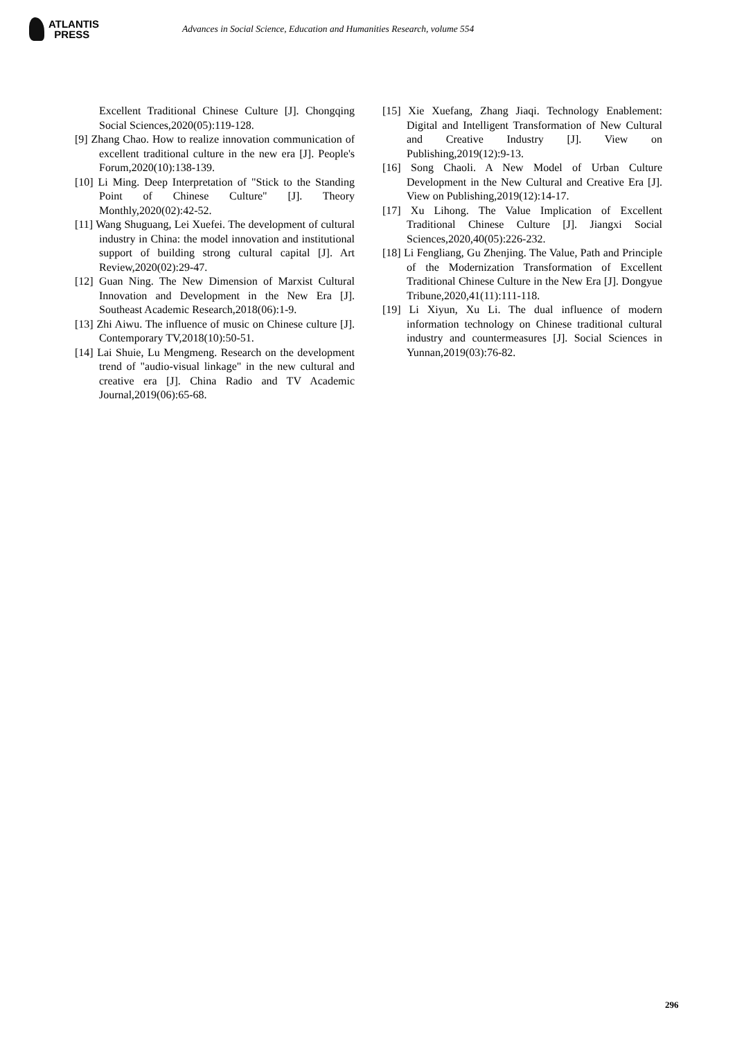ATLANTIS
PRESS
Advances in Social Science, Education and Humanities Research, volume 554
Excellent Traditional Chinese Culture [J]. Chongqing Social Sciences,2020(05):119-128.
[9] Zhang Chao. How to realize innovation communication of excellent traditional culture in the new era [J]. People's Forum,2020(10):138-139.
[10] Li Ming. Deep Interpretation of "Stick to the Standing Point of Chinese Culture" [J]. Theory Monthly,2020(02):42-52.
[11] Wang Shuguang, Lei Xuefei. The development of cultural industry in China: the model innovation and institutional support of building strong cultural capital [J]. Art Review,2020(02):29-47.
[12] Guan Ning. The New Dimension of Marxist Cultural Innovation and Development in the New Era [J]. Southeast Academic Research,2018(06):1-9.
[13] Zhi Aiwu. The influence of music on Chinese culture [J]. Contemporary TV,2018(10):50-51.
[14] Lai Shuie, Lu Mengmeng. Research on the development trend of "audio-visual linkage" in the new cultural and creative era [J]. China Radio and TV Academic Journal,2019(06):65-68.
[15] Xie Xuefang, Zhang Jiaqi. Technology Enablement: Digital and Intelligent Transformation of New Cultural and Creative Industry [J]. View on Publishing,2019(12):9-13.
[16] Song Chaoli. A New Model of Urban Culture Development in the New Cultural and Creative Era [J]. View on Publishing,2019(12):14-17.
[17] Xu Lihong. The Value Implication of Excellent Traditional Chinese Culture [J]. Jiangxi Social Sciences,2020,40(05):226-232.
[18] Li Fengliang, Gu Zhenjing. The Value, Path and Principle of the Modernization Transformation of Excellent Traditional Chinese Culture in the New Era [J]. Dongyue Tribune,2020,41(11):111-118.
[19] Li Xiyun, Xu Li. The dual influence of modern information technology on Chinese traditional cultural industry and countermeasures [J]. Social Sciences in Yunnan,2019(03):76-82.
296